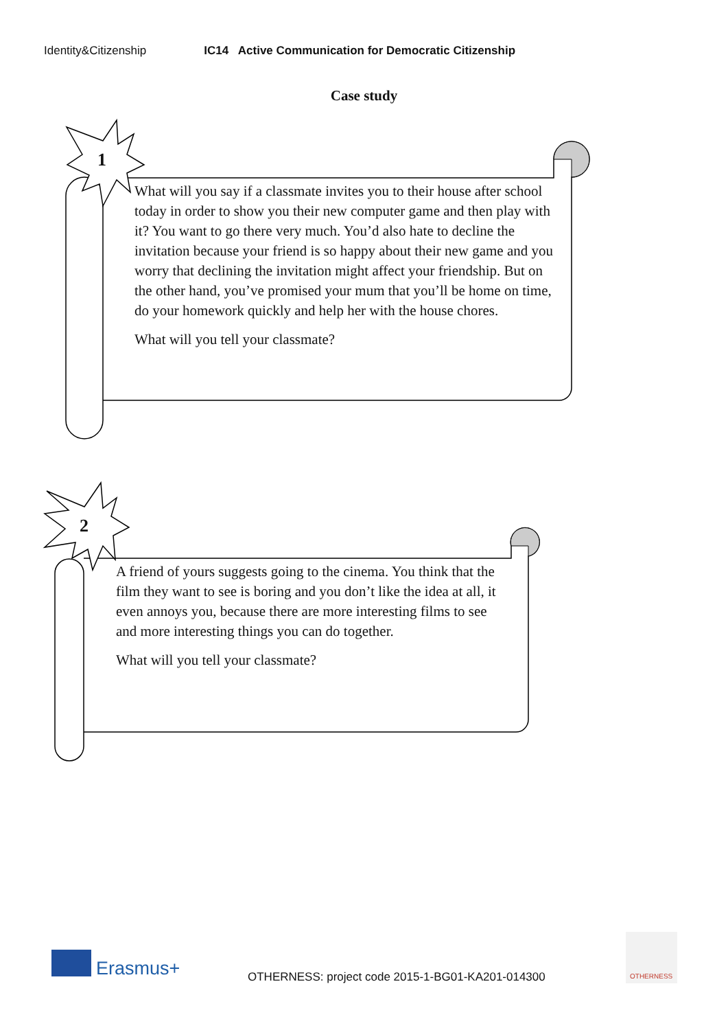Identity&Citizenship IC14 Active Communication for Democratic Citizenship
Case study
1
What will you say if a classmate invites you to their house after school today in order to show you their new computer game and then play with it? You want to go there very much. You’d also hate to decline the invitation because your friend is so happy about their new game and you worry that declining the invitation might affect your friendship. But on the other hand, you’ve promised your mum that you’ll be home on time, do your homework quickly and help her with the house chores.
What will you tell your classmate?
2
A friend of yours suggests going to the cinema. You think that the film they want to see is boring and you don’t like the idea at all, it even annoys you, because there are more interesting films to see and more interesting things you can do together.
What will you tell your classmate?
Erasmus+
OTHERNESS: project code 2015-1-BG01-KA201-014300
OTHERNESS